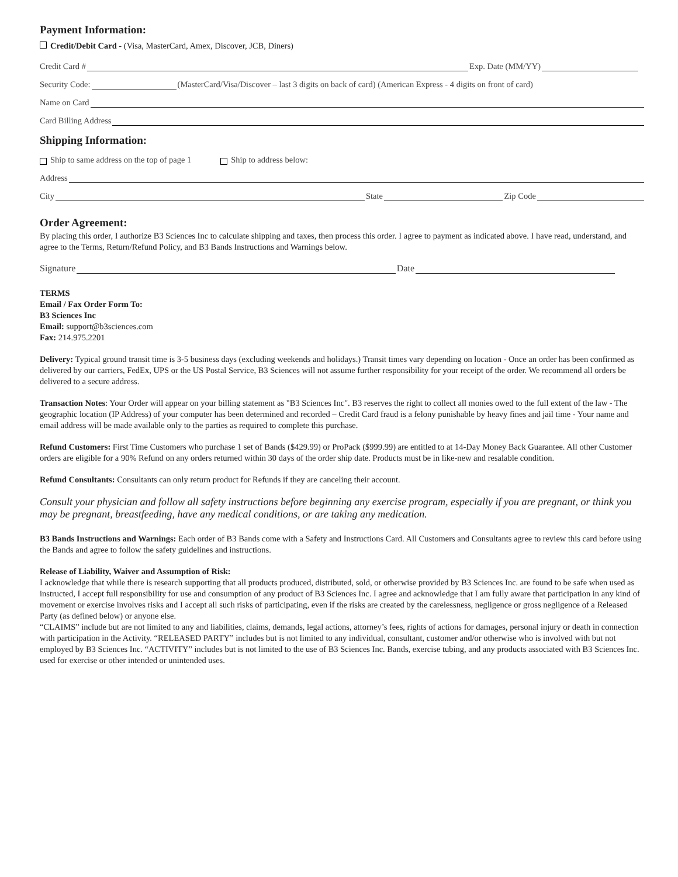Payment Information:
Credit/Debit Card - (Visa, MasterCard, Amex, Discover, JCB, Diners)
Credit Card # Exp. Date (MM/YY)
Security Code: (MasterCard/Visa/Discover – last 3 digits on back of card) (American Express - 4 digits on front of card)
Name on Card
Card Billing Address
Shipping Information:
Ship to same address on the top of page 1 Ship to address below:
Address
City State Zip Code
Order Agreement:
By placing this order, I authorize B3 Sciences Inc to calculate shipping and taxes, then process this order. I agree to payment as indicated above. I have read, understand, and agree to the Terms, Return/Refund Policy, and B3 Bands Instructions and Warnings below.
Signature Date
TERMS
Email / Fax Order Form To:
B3 Sciences Inc
Email: support@b3sciences.com
Fax: 214.975.2201
Delivery: Typical ground transit time is 3-5 business days (excluding weekends and holidays.) Transit times vary depending on location - Once an order has been confirmed as delivered by our carriers, FedEx, UPS or the US Postal Service, B3 Sciences will not assume further responsibility for your receipt of the order. We recommend all orders be delivered to a secure address.
Transaction Notes: Your Order will appear on your billing statement as "B3 Sciences Inc". B3 reserves the right to collect all monies owed to the full extent of the law - The geographic location (IP Address) of your computer has been determined and recorded – Credit Card fraud is a felony punishable by heavy fines and jail time - Your name and email address will be made available only to the parties as required to complete this purchase.
Refund Customers: First Time Customers who purchase 1 set of Bands ($429.99) or ProPack ($999.99) are entitled to at 14-Day Money Back Guarantee. All other Customer orders are eligible for a 90% Refund on any orders returned within 30 days of the order ship date. Products must be in like-new and resalable condition.
Refund Consultants: Consultants can only return product for Refunds if they are canceling their account.
Consult your physician and follow all safety instructions before beginning any exercise program, especially if you are pregnant, or think you may be pregnant, breastfeeding, have any medical conditions, or are taking any medication.
B3 Bands Instructions and Warnings: Each order of B3 Bands come with a Safety and Instructions Card. All Customers and Consultants agree to review this card before using the Bands and agree to follow the safety guidelines and instructions.
Release of Liability, Waiver and Assumption of Risk:
I acknowledge that while there is research supporting that all products produced, distributed, sold, or otherwise provided by B3 Sciences Inc. are found to be safe when used as instructed, I accept full responsibility for use and consumption of any product of B3 Sciences Inc. I agree and acknowledge that I am fully aware that participation in any kind of movement or exercise involves risks and I accept all such risks of participating, even if the risks are created by the carelessness, negligence or gross negligence of a Released Party (as defined below) or anyone else.
“CLAIMS” include but are not limited to any and liabilities, claims, demands, legal actions, attorney’s fees, rights of actions for damages, personal injury or death in connection with participation in the Activity. “RELEASED PARTY” includes but is not limited to any individual, consultant, customer and/or otherwise who is involved with but not employed by B3 Sciences Inc. “ACTIVITY” includes but is not limited to the use of B3 Sciences Inc. Bands, exercise tubing, and any products associated with B3 Sciences Inc. used for exercise or other intended or unintended uses.